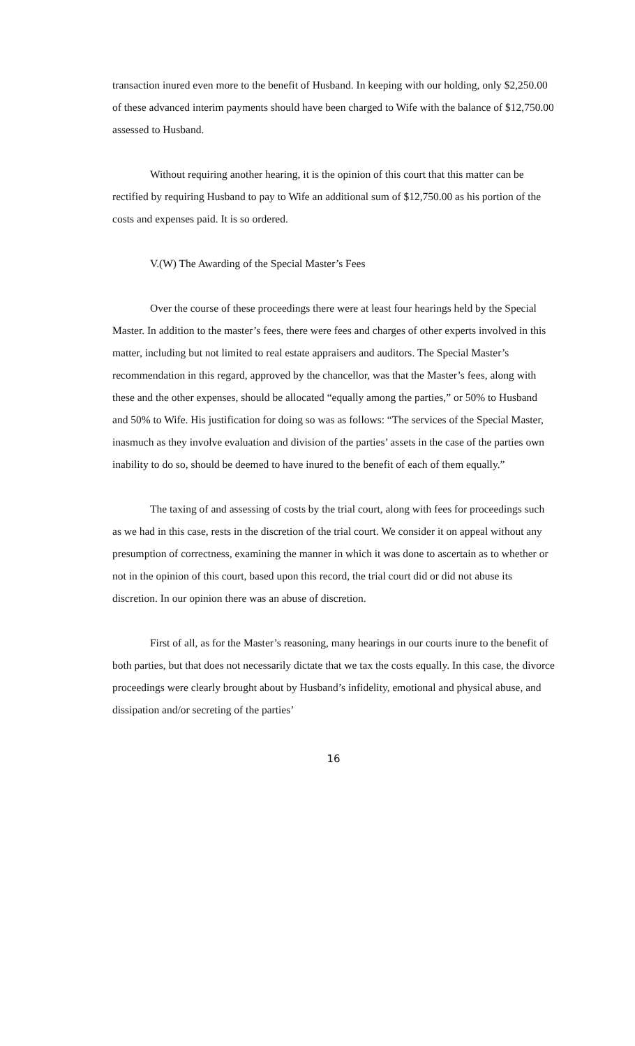transaction inured even more to the benefit of Husband. In keeping with our holding, only $2,250.00 of these advanced interim payments should have been charged to Wife with the balance of $12,750.00 assessed to Husband.
Without requiring another hearing, it is the opinion of this court that this matter can be rectified by requiring Husband to pay to Wife an additional sum of $12,750.00 as his portion of the costs and expenses paid. It is so ordered.
V.(W) The Awarding of the Special Master’s Fees
Over the course of these proceedings there were at least four hearings held by the Special Master. In addition to the master’s fees, there were fees and charges of other experts involved in this matter, including but not limited to real estate appraisers and auditors. The Special Master’s recommendation in this regard, approved by the chancellor, was that the Master’s fees, along with these and the other expenses, should be allocated “equally among the parties,” or 50% to Husband and 50% to Wife. His justification for doing so was as follows: “The services of the Special Master, inasmuch as they involve evaluation and division of the parties’ assets in the case of the parties own inability to do so, should be deemed to have inured to the benefit of each of them equally.”
The taxing of and assessing of costs by the trial court, along with fees for proceedings such as we had in this case, rests in the discretion of the trial court. We consider it on appeal without any presumption of correctness, examining the manner in which it was done to ascertain as to whether or not in the opinion of this court, based upon this record, the trial court did or did not abuse its discretion. In our opinion there was an abuse of discretion.
First of all, as for the Master’s reasoning, many hearings in our courts inure to the benefit of both parties, but that does not necessarily dictate that we tax the costs equally. In this case, the divorce proceedings were clearly brought about by Husband’s infidelity, emotional and physical abuse, and dissipation and/or secreting of the parties’
16